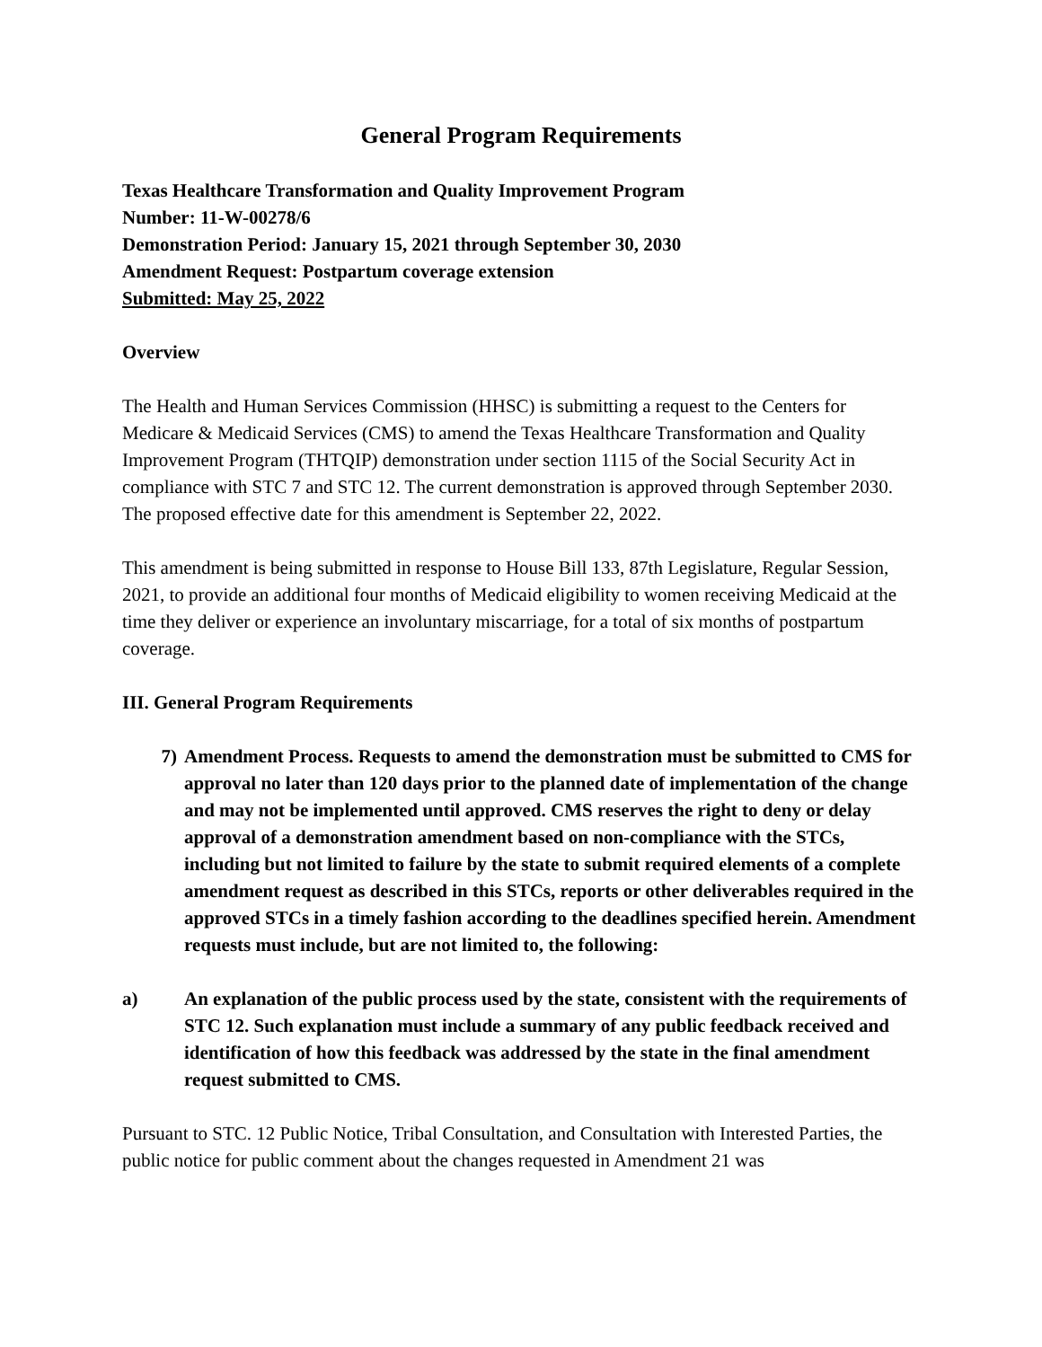General Program Requirements
Texas Healthcare Transformation and Quality Improvement Program
Number: 11-W-00278/6
Demonstration Period: January 15, 2021 through September 30, 2030
Amendment Request: Postpartum coverage extension
Submitted: May 25, 2022
Overview
The Health and Human Services Commission (HHSC) is submitting a request to the Centers for Medicare & Medicaid Services (CMS) to amend the Texas Healthcare Transformation and Quality Improvement Program (THTQIP) demonstration under section 1115 of the Social Security Act in compliance with STC 7 and STC 12. The current demonstration is approved through September 2030. The proposed effective date for this amendment is September 22, 2022.
This amendment is being submitted in response to House Bill 133, 87th Legislature, Regular Session, 2021, to provide an additional four months of Medicaid eligibility to women receiving Medicaid at the time they deliver or experience an involuntary miscarriage, for a total of six months of postpartum coverage.
III. General Program Requirements
7) Amendment Process. Requests to amend the demonstration must be submitted to CMS for approval no later than 120 days prior to the planned date of implementation of the change and may not be implemented until approved. CMS reserves the right to deny or delay approval of a demonstration amendment based on non-compliance with the STCs, including but not limited to failure by the state to submit required elements of a complete amendment request as described in this STCs, reports or other deliverables required in the approved STCs in a timely fashion according to the deadlines specified herein. Amendment requests must include, but are not limited to, the following:
a) An explanation of the public process used by the state, consistent with the requirements of STC 12. Such explanation must include a summary of any public feedback received and identification of how this feedback was addressed by the state in the final amendment request submitted to CMS.
Pursuant to STC. 12 Public Notice, Tribal Consultation, and Consultation with Interested Parties, the public notice for public comment about the changes requested in Amendment 21 was